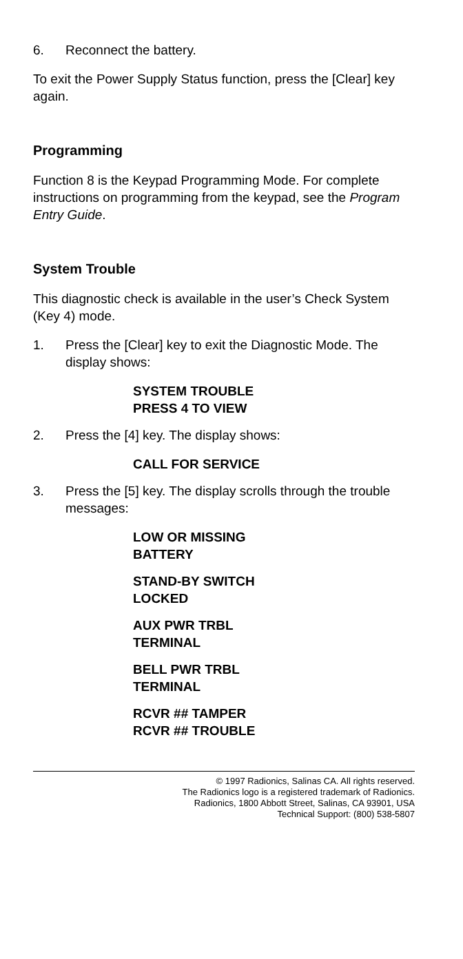6. Reconnect the battery.
To exit the Power Supply Status function, press the [Clear] key again.
Programming
Function 8 is the Keypad Programming Mode. For complete instructions on programming from the keypad, see the Program Entry Guide.
System Trouble
This diagnostic check is available in the user’s Check System (Key 4) mode.
1. Press the [Clear] key to exit the Diagnostic Mode. The display shows:
SYSTEM TROUBLE
PRESS 4 TO VIEW
2. Press the [4] key. The display shows:
CALL FOR SERVICE
3. Press the [5] key. The display scrolls through the trouble messages:
LOW OR MISSING
BATTERY
STAND-BY SWITCH
LOCKED
AUX PWR TRBL
TERMINAL
BELL PWR TRBL
TERMINAL
RCVR ## TAMPER
RCVR ## TROUBLE
© 1997 Radionics, Salinas CA. All rights reserved.
The Radionics logo is a registered trademark of Radionics.
Radionics, 1800 Abbott Street, Salinas, CA 93901, USA
Technical Support: (800) 538-5807